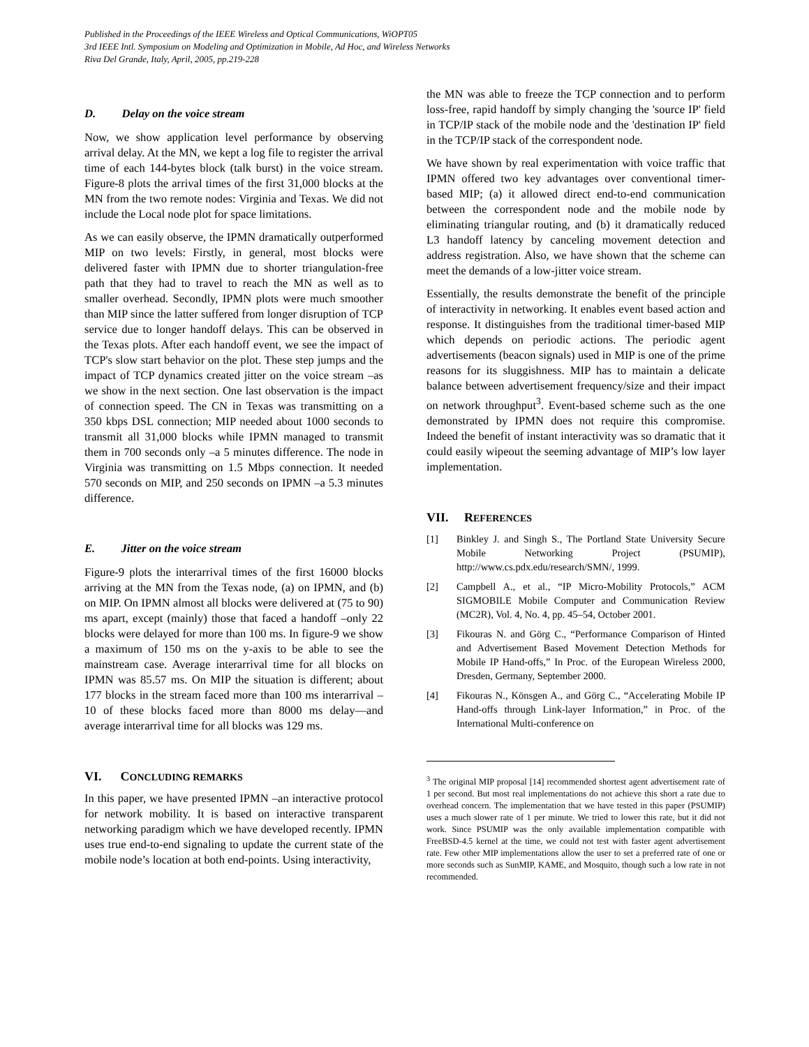Published in the Proceedings of the IEEE Wireless and Optical Communications, WiOPT05
3rd IEEE Intl. Symposium on Modeling and Optimization in Mobile, Ad Hoc, and Wireless Networks
Riva Del Grande, Italy, April, 2005, pp.219-228
D. Delay on the voice stream
Now, we show application level performance by observing arrival delay. At the MN, we kept a log file to register the arrival time of each 144-bytes block (talk burst) in the voice stream. Figure-8 plots the arrival times of the first 31,000 blocks at the MN from the two remote nodes: Virginia and Texas. We did not include the Local node plot for space limitations.
As we can easily observe, the IPMN dramatically outperformed MIP on two levels: Firstly, in general, most blocks were delivered faster with IPMN due to shorter triangulation-free path that they had to travel to reach the MN as well as to smaller overhead. Secondly, IPMN plots were much smoother than MIP since the latter suffered from longer disruption of TCP service due to longer handoff delays. This can be observed in the Texas plots. After each handoff event, we see the impact of TCP's slow start behavior on the plot. These step jumps and the impact of TCP dynamics created jitter on the voice stream –as we show in the next section. One last observation is the impact of connection speed. The CN in Texas was transmitting on a 350 kbps DSL connection; MIP needed about 1000 seconds to transmit all 31,000 blocks while IPMN managed to transmit them in 700 seconds only –a 5 minutes difference. The node in Virginia was transmitting on 1.5 Mbps connection. It needed 570 seconds on MIP, and 250 seconds on IPMN –a 5.3 minutes difference.
E. Jitter on the voice stream
Figure-9 plots the interarrival times of the first 16000 blocks arriving at the MN from the Texas node, (a) on IPMN, and (b) on MIP. On IPMN almost all blocks were delivered at (75 to 90) ms apart, except (mainly) those that faced a handoff –only 22 blocks were delayed for more than 100 ms. In figure-9 we show a maximum of 150 ms on the y-axis to be able to see the mainstream case. Average interarrival time for all blocks on IPMN was 85.57 ms. On MIP the situation is different; about 177 blocks in the stream faced more than 100 ms interarrival –10 of these blocks faced more than 8000 ms delay—and average interarrival time for all blocks was 129 ms.
VI. CONCLUDING REMARKS
In this paper, we have presented IPMN –an interactive protocol for network mobility. It is based on interactive transparent networking paradigm which we have developed recently. IPMN uses true end-to-end signaling to update the current state of the mobile node’s location at both end-points. Using interactivity,
the MN was able to freeze the TCP connection and to perform loss-free, rapid handoff by simply changing the 'source IP' field in TCP/IP stack of the mobile node and the 'destination IP' field in the TCP/IP stack of the correspondent node.
We have shown by real experimentation with voice traffic that IPMN offered two key advantages over conventional timer-based MIP; (a) it allowed direct end-to-end communication between the correspondent node and the mobile node by eliminating triangular routing, and (b) it dramatically reduced L3 handoff latency by canceling movement detection and address registration. Also, we have shown that the scheme can meet the demands of a low-jitter voice stream.
Essentially, the results demonstrate the benefit of the principle of interactivity in networking. It enables event based action and response. It distinguishes from the traditional timer-based MIP which depends on periodic actions. The periodic agent advertisements (beacon signals) used in MIP is one of the prime reasons for its sluggishness. MIP has to maintain a delicate balance between advertisement frequency/size and their impact on network throughput<sup>3</sup>. Event-based scheme such as the one demonstrated by IPMN does not require this compromise. Indeed the benefit of instant interactivity was so dramatic that it could easily wipeout the seeming advantage of MIP’s low layer implementation.
VII. REFERENCES
[1] Binkley J. and Singh S., The Portland State University Secure Mobile Networking Project (PSUMIP), http://www.cs.pdx.edu/research/SMN/, 1999.
[2] Campbell A., et al., “IP Micro-Mobility Protocols,” ACM SIGMOBILE Mobile Computer and Communication Review (MC2R), Vol. 4, No. 4, pp. 45–54, October 2001.
[3] Fikouras N. and Görg C., “Performance Comparison of Hinted and Advertisement Based Movement Detection Methods for Mobile IP Hand-offs,” In Proc. of the European Wireless 2000, Dresden, Germany, September 2000.
[4] Fikouras N., Könsgen A., and Görg C., “Accelerating Mobile IP Hand-offs through Link-layer Information,” in Proc. of the International Multi-conference on
<sup>3</sup> The original MIP proposal [14] recommended shortest agent advertisement rate of 1 per second. But most real implementations do not achieve this short a rate due to overhead concern. The implementation that we have tested in this paper (PSUMIP) uses a much slower rate of 1 per minute. We tried to lower this rate, but it did not work. Since PSUMIP was the only available implementation compatible with FreeBSD-4.5 kernel at the time, we could not test with faster agent advertisement rate. Few other MIP implementations allow the user to set a preferred rate of one or more seconds such as SunMIP, KAME, and Mosquito, though such a low rate in not recommended.